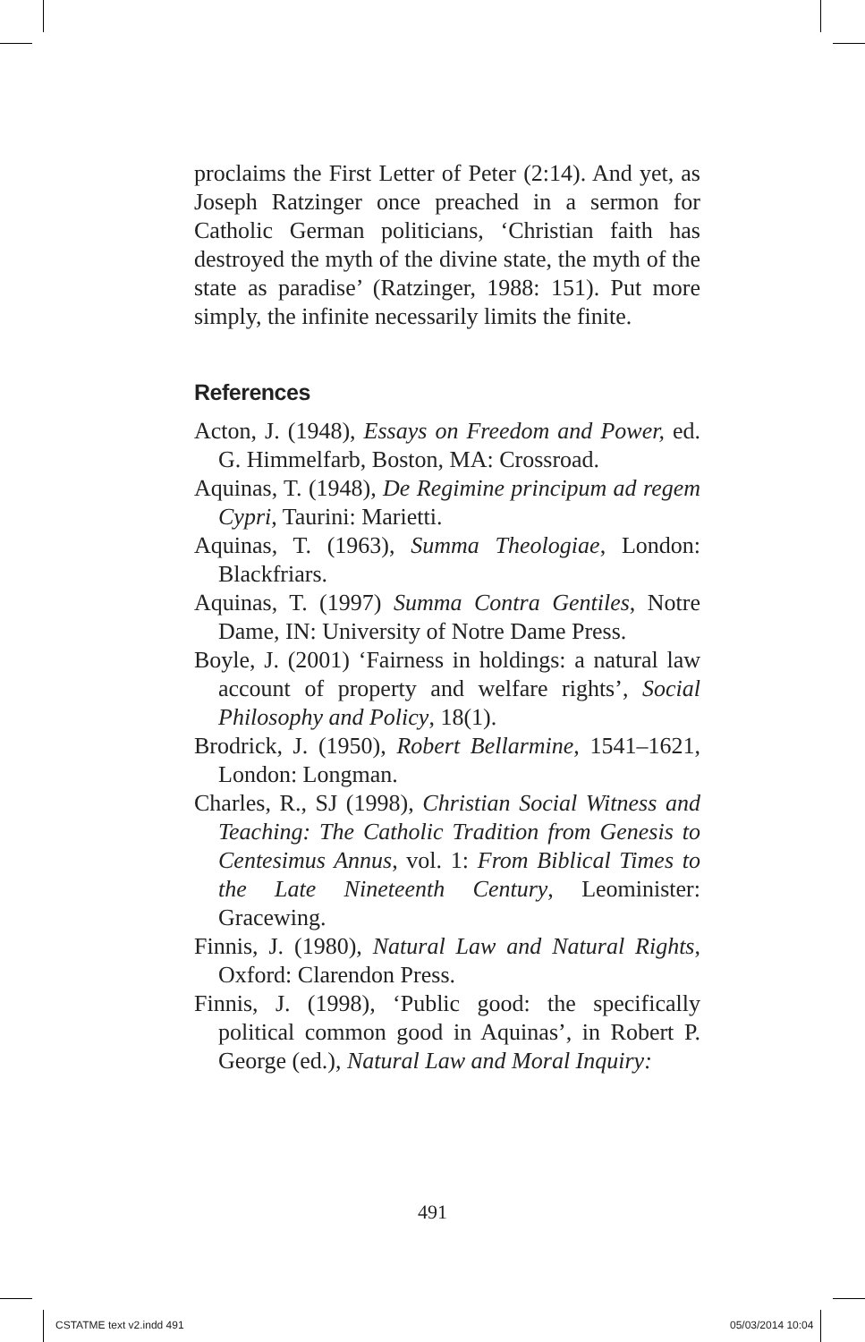proclaims the First Letter of Peter (2:14). And yet, as Joseph Ratzinger once preached in a sermon for Catholic German politicians, ‘Christian faith has destroyed the myth of the divine state, the myth of the state as paradise’ (Ratzinger, 1988: 151). Put more simply, the infinite necessarily limits the finite.
References
Acton, J. (1948), Essays on Freedom and Power, ed. G. Himmelfarb, Boston, MA: Crossroad.
Aquinas, T. (1948), De Regimine principum ad regem Cypri, Taurini: Marietti.
Aquinas, T. (1963), Summa Theologiae, London: Blackfriars.
Aquinas, T. (1997) Summa Contra Gentiles, Notre Dame, IN: University of Notre Dame Press.
Boyle, J. (2001) ‘Fairness in holdings: a natural law account of property and welfare rights’, Social Philosophy and Policy, 18(1).
Brodrick, J. (1950), Robert Bellarmine, 1541–1621, London: Longman.
Charles, R., SJ (1998), Christian Social Witness and Teaching: The Catholic Tradition from Genesis to Centesimus Annus, vol. 1: From Biblical Times to the Late Nineteenth Century, Leominister: Gracewing.
Finnis, J. (1980), Natural Law and Natural Rights, Oxford: Clarendon Press.
Finnis, J. (1998), ‘Public good: the specifically political common good in Aquinas’, in Robert P. George (ed.), Natural Law and Moral Inquiry:
491
CSTATME text v2.indd 491 05/03/2014 10:04